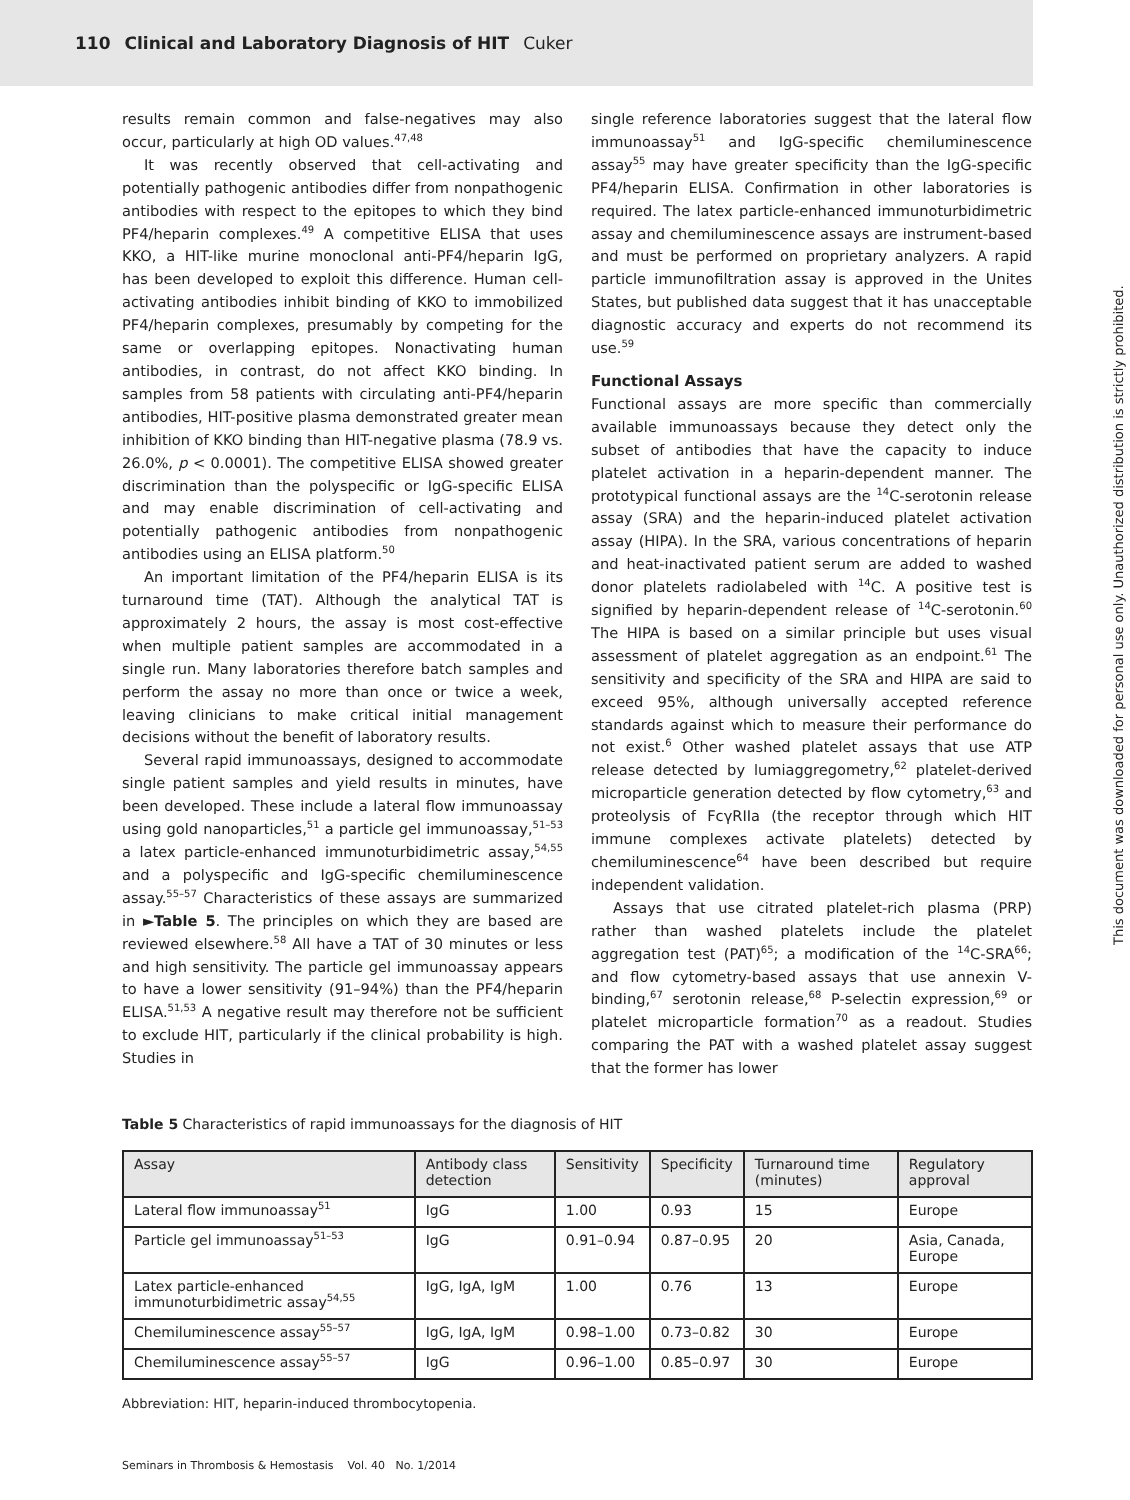110 Clinical and Laboratory Diagnosis of HIT Cuker
results remain common and false-negatives may also occur, particularly at high OD values.<sup>47,48</sup>
It was recently observed that cell-activating and potentially pathogenic antibodies differ from nonpathogenic antibodies with respect to the epitopes to which they bind PF4/heparin complexes.<sup>49</sup> A competitive ELISA that uses KKO, a HIT-like murine monoclonal anti-PF4/heparin IgG, has been developed to exploit this difference. Human cell-activating antibodies inhibit binding of KKO to immobilized PF4/heparin complexes, presumably by competing for the same or overlapping epitopes. Nonactivating human antibodies, in contrast, do not affect KKO binding. In samples from 58 patients with circulating anti-PF4/heparin antibodies, HIT-positive plasma demonstrated greater mean inhibition of KKO binding than HIT-negative plasma (78.9 vs. 26.0%, p < 0.0001). The competitive ELISA showed greater discrimination than the polyspecific or IgG-specific ELISA and may enable discrimination of cell-activating and potentially pathogenic antibodies from nonpathogenic antibodies using an ELISA platform.<sup>50</sup>
An important limitation of the PF4/heparin ELISA is its turnaround time (TAT). Although the analytical TAT is approximately 2 hours, the assay is most cost-effective when multiple patient samples are accommodated in a single run. Many laboratories therefore batch samples and perform the assay no more than once or twice a week, leaving clinicians to make critical initial management decisions without the benefit of laboratory results.
Several rapid immunoassays, designed to accommodate single patient samples and yield results in minutes, have been developed. These include a lateral flow immunoassay using gold nanoparticles,<sup>51</sup> a particle gel immunoassay,<sup>51–53</sup> a latex particle-enhanced immunoturbidimetric assay,<sup>54,55</sup> and a polyspecific and IgG-specific chemiluminescence assay.<sup>55–57</sup> Characteristics of these assays are summarized in ►Table 5. The principles on which they are based are reviewed elsewhere.<sup>58</sup> All have a TAT of 30 minutes or less and high sensitivity. The particle gel immunoassay appears to have a lower sensitivity (91–94%) than the PF4/heparin ELISA.<sup>51,53</sup> A negative result may therefore not be sufficient to exclude HIT, particularly if the clinical probability is high. Studies in
single reference laboratories suggest that the lateral flow immunoassay<sup>51</sup> and IgG-specific chemiluminescence assay<sup>55</sup> may have greater specificity than the IgG-specific PF4/heparin ELISA. Confirmation in other laboratories is required. The latex particle-enhanced immunoturbidimetric assay and chemiluminescence assays are instrument-based and must be performed on proprietary analyzers. A rapid particle immunofiltration assay is approved in the Unites States, but published data suggest that it has unacceptable diagnostic accuracy and experts do not recommend its use.<sup>59</sup>
Functional Assays
Functional assays are more specific than commercially available immunoassays because they detect only the subset of antibodies that have the capacity to induce platelet activation in a heparin-dependent manner. The prototypical functional assays are the <sup>14</sup>C-serotonin release assay (SRA) and the heparin-induced platelet activation assay (HIPA). In the SRA, various concentrations of heparin and heat-inactivated patient serum are added to washed donor platelets radiolabeled with <sup>14</sup>C. A positive test is signified by heparin-dependent release of <sup>14</sup>C-serotonin.<sup>60</sup> The HIPA is based on a similar principle but uses visual assessment of platelet aggregation as an endpoint.<sup>61</sup> The sensitivity and specificity of the SRA and HIPA are said to exceed 95%, although universally accepted reference standards against which to measure their performance do not exist.<sup>6</sup> Other washed platelet assays that use ATP release detected by lumiaggregometry,<sup>62</sup> platelet-derived microparticle generation detected by flow cytometry,<sup>63</sup> and proteolysis of FcγRIIa (the receptor through which HIT immune complexes activate platelets) detected by chemiluminescence<sup>64</sup> have been described but require independent validation.
Assays that use citrated platelet-rich plasma (PRP) rather than washed platelets include the platelet aggregation test (PAT)<sup>65</sup>; a modification of the <sup>14</sup>C-SRA<sup>66</sup>; and flow cytometry-based assays that use annexin V-binding,<sup>67</sup> serotonin release,<sup>68</sup> P-selectin expression,<sup>69</sup> or platelet microparticle formation<sup>70</sup> as a readout. Studies comparing the PAT with a washed platelet assay suggest that the former has lower
Table 5 Characteristics of rapid immunoassays for the diagnosis of HIT
| Assay | Antibody class detection | Sensitivity | Specificity | Turnaround time (minutes) | Regulatory approval |
| --- | --- | --- | --- | --- | --- |
| Lateral flow immunoassay<sup>51</sup> | IgG | 1.00 | 0.93 | 15 | Europe |
| Particle gel immunoassay<sup>51–53</sup> | IgG | 0.91–0.94 | 0.87–0.95 | 20 | Asia, Canada, Europe |
| Latex particle-enhanced immunoturbidimetric assay<sup>54,55</sup> | IgG, IgA, IgM | 1.00 | 0.76 | 13 | Europe |
| Chemiluminescence assay<sup>55–57</sup> | IgG, IgA, IgM | 0.98–1.00 | 0.73–0.82 | 30 | Europe |
| Chemiluminescence assay<sup>55–57</sup> | IgG | 0.96–1.00 | 0.85–0.97 | 30 | Europe |
Abbreviation: HIT, heparin-induced thrombocytopenia.
Seminars in Thrombosis & Hemostasis Vol. 40 No. 1/2014
This document was downloaded for personal use only. Unauthorized distribution is strictly prohibited.